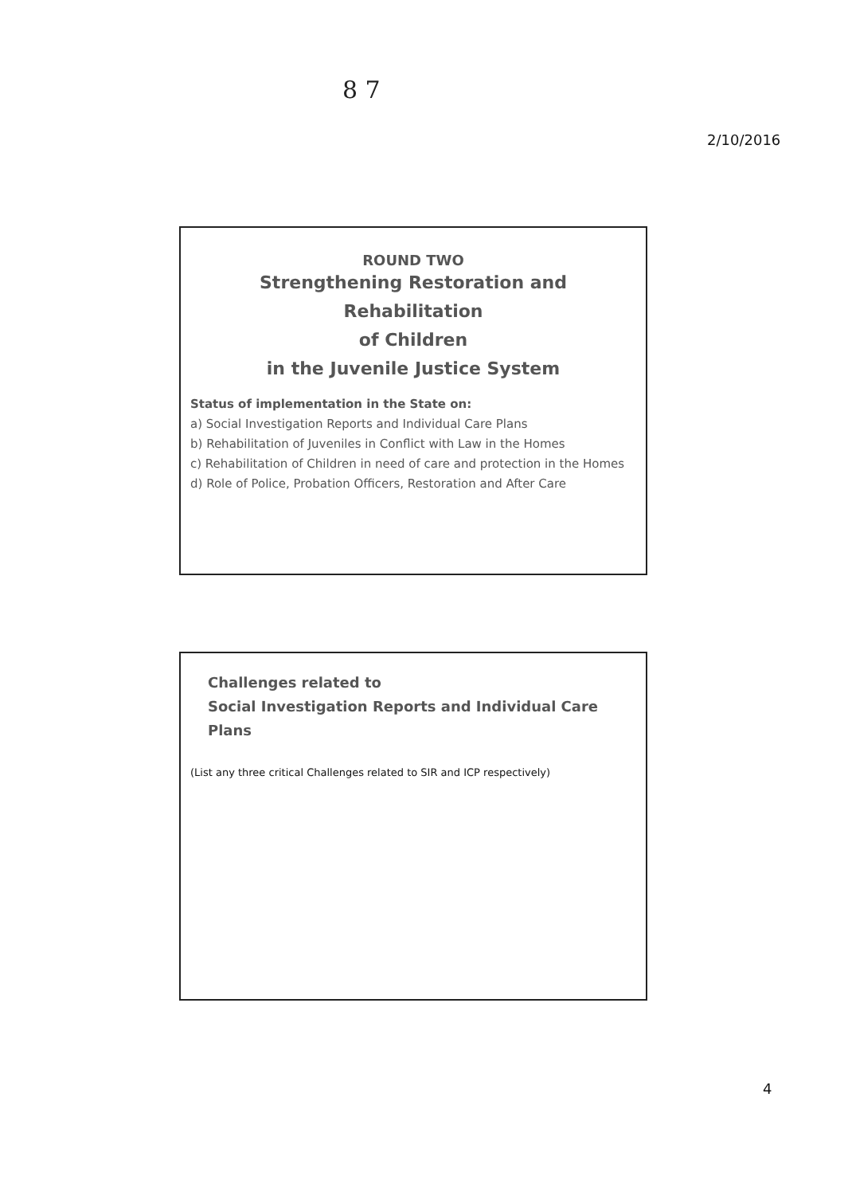8 7
2/10/2016
ROUND TWO
Strengthening Restoration and Rehabilitation
of Children
in the Juvenile Justice System
Status of implementation in the State on:
a) Social Investigation Reports and Individual Care Plans
b) Rehabilitation of Juveniles in Conflict with Law in the Homes
c) Rehabilitation of Children in need of care and protection in the Homes
d) Role of Police, Probation Officers, Restoration and After Care
Challenges related to
Social Investigation Reports and Individual Care Plans
(List any three critical Challenges related to SIR and ICP respectively)
4